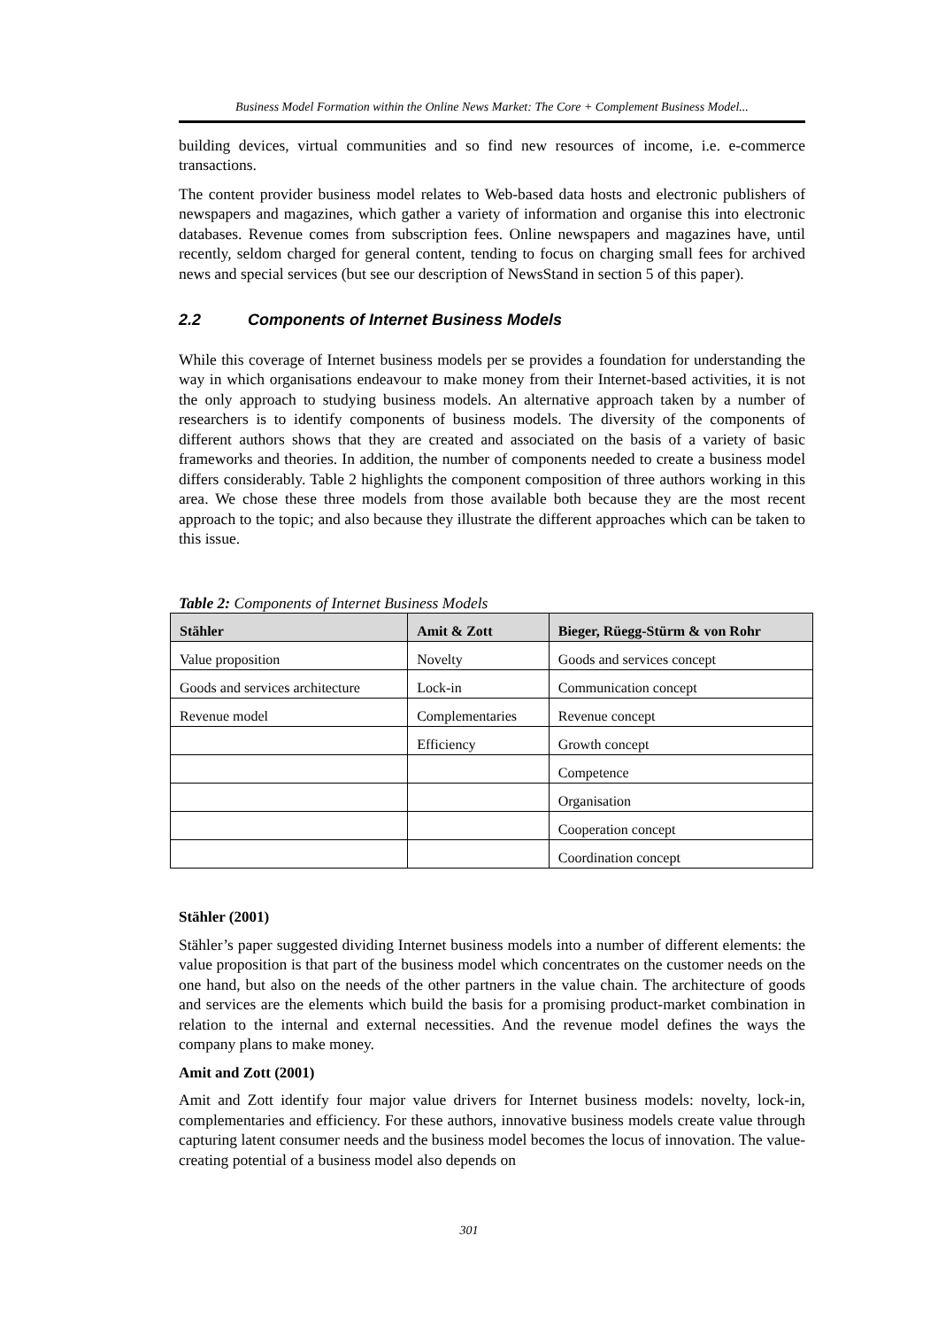Business Model Formation within the Online News Market: The Core + Complement Business Model...
building devices, virtual communities and so find new resources of income, i.e. e-commerce transactions.
The content provider business model relates to Web-based data hosts and electronic publishers of newspapers and magazines, which gather a variety of information and organise this into electronic databases. Revenue comes from subscription fees. Online newspapers and magazines have, until recently, seldom charged for general content, tending to focus on charging small fees for archived news and special services (but see our description of NewsStand in section 5 of this paper).
2.2 Components of Internet Business Models
While this coverage of Internet business models per se provides a foundation for understanding the way in which organisations endeavour to make money from their Internet-based activities, it is not the only approach to studying business models. An alternative approach taken by a number of researchers is to identify components of business models. The diversity of the components of different authors shows that they are created and associated on the basis of a variety of basic frameworks and theories. In addition, the number of components needed to create a business model differs considerably. Table 2 highlights the component composition of three authors working in this area. We chose these three models from those available both because they are the most recent approach to the topic; and also because they illustrate the different approaches which can be taken to this issue.
Table 2: Components of Internet Business Models
| Stähler | Amit & Zott | Bieger, Rüegg-Stürm & von Rohr |
| --- | --- | --- |
| Value proposition | Novelty | Goods and services concept |
| Goods and services architecture | Lock-in | Communication concept |
| Revenue model | Complementaries | Revenue concept |
| | Efficiency | Growth concept |
| | | Competence |
| | | Organisation |
| | | Cooperation concept |
| | | Coordination concept |
Stähler (2001)
Stähler’s paper suggested dividing Internet business models into a number of different elements: the value proposition is that part of the business model which concentrates on the customer needs on the one hand, but also on the needs of the other partners in the value chain. The architecture of goods and services are the elements which build the basis for a promising product-market combination in relation to the internal and external necessities. And the revenue model defines the ways the company plans to make money.
Amit and Zott (2001)
Amit and Zott identify four major value drivers for Internet business models: novelty, lock-in, complementaries and efficiency. For these authors, innovative business models create value through capturing latent consumer needs and the business model becomes the locus of innovation. The value-creating potential of a business model also depends on
301